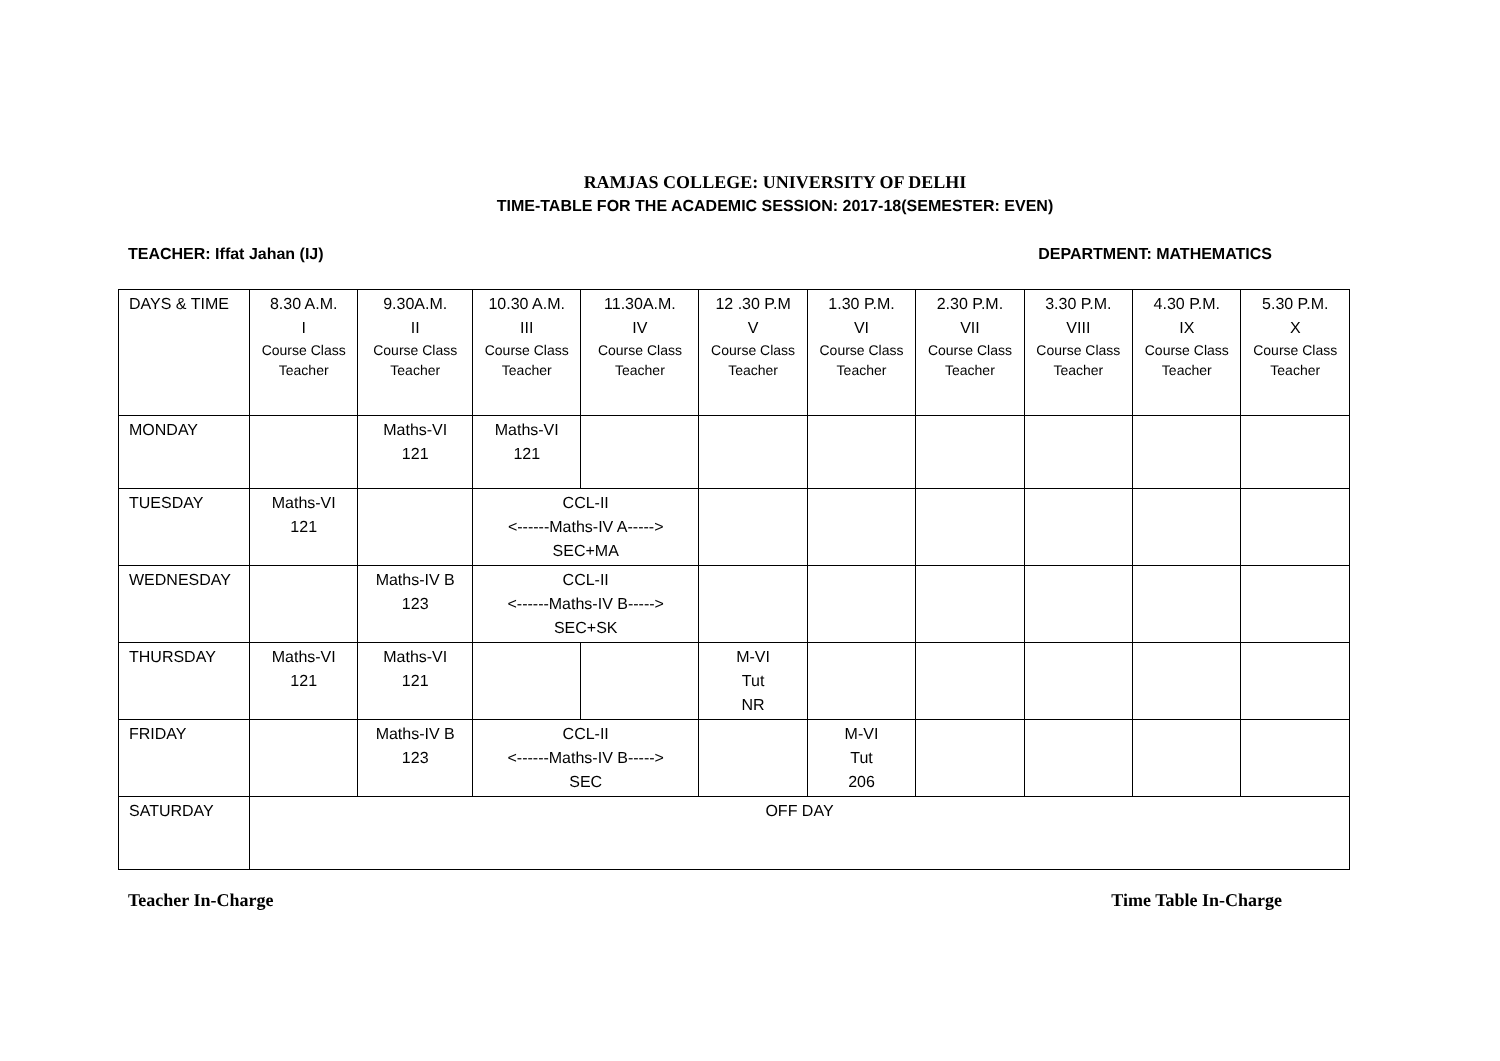RAMJAS COLLEGE: UNIVERSITY OF DELHI
TIME-TABLE FOR THE ACADEMIC SESSION: 2017-18(SEMESTER: EVEN)
TEACHER: Iffat Jahan (IJ) DEPARTMENT: MATHEMATICS
| DAYS & TIME | 8.30 A.M. I Course Class Teacher | 9.30A.M. II Course Class Teacher | 10.30 A.M. III Course Class Teacher | 11.30A.M. IV Course Class Teacher | 12 .30 P.M V Course Class Teacher | 1.30 P.M. VI Course Class Teacher | 2.30 P.M. VII Course Class Teacher | 3.30 P.M. VIII Course Class Teacher | 4.30 P.M. IX Course Class Teacher | 5.30 P.M. X Course Class Teacher |
| --- | --- | --- | --- | --- | --- | --- | --- | --- | --- | --- |
| MONDAY | | Maths-VI 121 | Maths-VI 121 | | | | | | | |
| TUESDAY | Maths-VI 121 | | CCL-II <------Maths-IV A-----> SEC+MA | | | | | | | |
| WEDNESDAY | | Maths-IV B 123 | CCL-II <------Maths-IV B-----> SEC+SK | | | | | | | |
| THURSDAY | Maths-VI 121 | Maths-VI 121 | | | M-VI Tut NR | | | | | |
| FRIDAY | | Maths-IV B 123 | CCL-II <------Maths-IV B-----> SEC | | | M-VI Tut 206 | | | | |
| SATURDAY | OFF DAY | | | | | | | | | |
Teacher In-Charge Time Table In-Charge